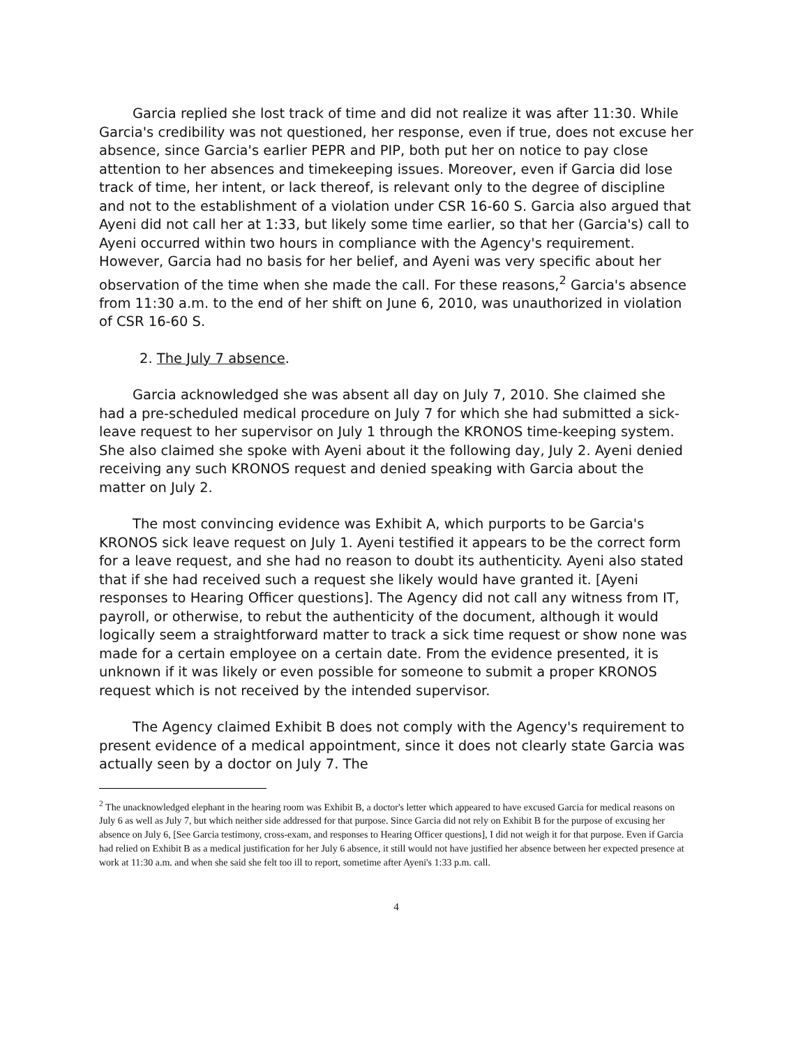Garcia replied she lost track of time and did not realize it was after 11:30. While Garcia's credibility was not questioned, her response, even if true, does not excuse her absence, since Garcia's earlier PEPR and PIP, both put her on notice to pay close attention to her absences and timekeeping issues. Moreover, even if Garcia did lose track of time, her intent, or lack thereof, is relevant only to the degree of discipline and not to the establishment of a violation under CSR 16-60 S. Garcia also argued that Ayeni did not call her at 1:33, but likely some time earlier, so that her (Garcia's) call to Ayeni occurred within two hours in compliance with the Agency's requirement. However, Garcia had no basis for her belief, and Ayeni was very specific about her observation of the time when she made the call. For these reasons,<sup>2</sup> Garcia's absence from 11:30 a.m. to the end of her shift on June 6, 2010, was unauthorized in violation of CSR 16-60 S.
2. The July 7 absence.
Garcia acknowledged she was absent all day on July 7, 2010. She claimed she had a pre-scheduled medical procedure on July 7 for which she had submitted a sick-leave request to her supervisor on July 1 through the KRONOS time-keeping system. She also claimed she spoke with Ayeni about it the following day, July 2. Ayeni denied receiving any such KRONOS request and denied speaking with Garcia about the matter on July 2.
The most convincing evidence was Exhibit A, which purports to be Garcia's KRONOS sick leave request on July 1. Ayeni testified it appears to be the correct form for a leave request, and she had no reason to doubt its authenticity. Ayeni also stated that if she had received such a request she likely would have granted it. [Ayeni responses to Hearing Officer questions]. The Agency did not call any witness from IT, payroll, or otherwise, to rebut the authenticity of the document, although it would logically seem a straightforward matter to track a sick time request or show none was made for a certain employee on a certain date. From the evidence presented, it is unknown if it was likely or even possible for someone to submit a proper KRONOS request which is not received by the intended supervisor.
The Agency claimed Exhibit B does not comply with the Agency's requirement to present evidence of a medical appointment, since it does not clearly state Garcia was actually seen by a doctor on July 7. The
<sup>2</sup> The unacknowledged elephant in the hearing room was Exhibit B, a doctor's letter which appeared to have excused Garcia for medical reasons on July 6 as well as July 7, but which neither side addressed for that purpose. Since Garcia did not rely on Exhibit B for the purpose of excusing her absence on July 6, [See Garcia testimony, cross-exam, and responses to Hearing Officer questions], I did not weigh it for that purpose. Even if Garcia had relied on Exhibit B as a medical justification for her July 6 absence, it still would not have justified her absence between her expected presence at work at 11:30 a.m. and when she said she felt too ill to report, sometime after Ayeni's 1:33 p.m. call.
4